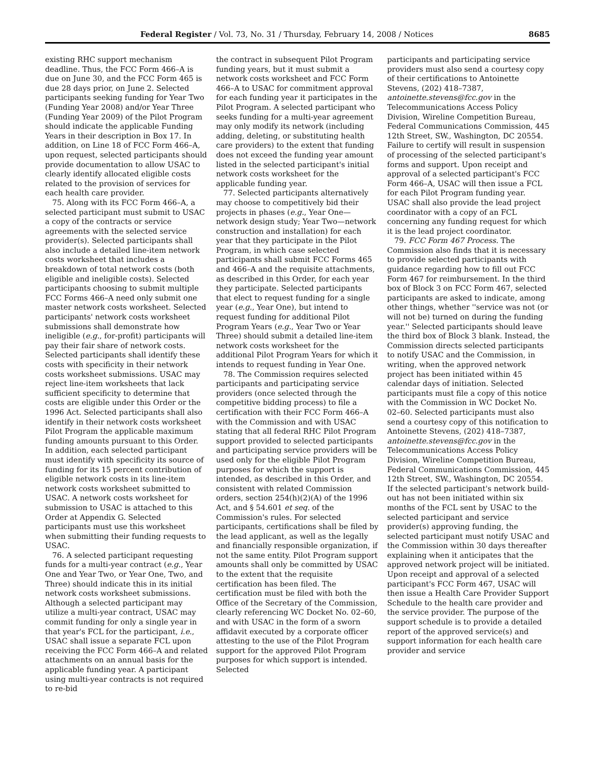Federal Register / Vol. 73, No. 31 / Thursday, February 14, 2008 / Notices 8685
existing RHC support mechanism deadline. Thus, the FCC Form 466–A is due on June 30, and the FCC Form 465 is due 28 days prior, on June 2. Selected participants seeking funding for Year Two (Funding Year 2008) and/or Year Three (Funding Year 2009) of the Pilot Program should indicate the applicable Funding Years in their description in Box 17. In addition, on Line 18 of FCC Form 466–A, upon request, selected participants should provide documentation to allow USAC to clearly identify allocated eligible costs related to the provision of services for each health care provider.
75. Along with its FCC Form 466–A, a selected participant must submit to USAC a copy of the contracts or service agreements with the selected service provider(s). Selected participants shall also include a detailed line-item network costs worksheet that includes a breakdown of total network costs (both eligible and ineligible costs). Selected participants choosing to submit multiple FCC Forms 466–A need only submit one master network costs worksheet. Selected participants' network costs worksheet submissions shall demonstrate how ineligible (e.g., for-profit) participants will pay their fair share of network costs. Selected participants shall identify these costs with specificity in their network costs worksheet submissions. USAC may reject line-item worksheets that lack sufficient specificity to determine that costs are eligible under this Order or the 1996 Act. Selected participants shall also identify in their network costs worksheet Pilot Program the applicable maximum funding amounts pursuant to this Order. In addition, each selected participant must identify with specificity its source of funding for its 15 percent contribution of eligible network costs in its line-item network costs worksheet submitted to USAC. A network costs worksheet for submission to USAC is attached to this Order at Appendix G. Selected participants must use this worksheet when submitting their funding requests to USAC.
76. A selected participant requesting funds for a multi-year contract (e.g., Year One and Year Two, or Year One, Two, and Three) should indicate this in its initial network costs worksheet submissions. Although a selected participant may utilize a multi-year contract, USAC may commit funding for only a single year in that year's FCL for the participant, i.e., USAC shall issue a separate FCL upon receiving the FCC Form 466–A and related attachments on an annual basis for the applicable funding year. A participant using multi-year contracts is not required to re-bid
the contract in subsequent Pilot Program funding years, but it must submit a network costs worksheet and FCC Form 466–A to USAC for commitment approval for each funding year it participates in the Pilot Program. A selected participant who seeks funding for a multi-year agreement may only modify its network (including adding, deleting, or substituting health care providers) to the extent that funding does not exceed the funding year amount listed in the selected participant's initial network costs worksheet for the applicable funding year.
77. Selected participants alternatively may choose to competitively bid their projects in phases (e.g., Year One—network design study; Year Two—network construction and installation) for each year that they participate in the Pilot Program, in which case selected participants shall submit FCC Forms 465 and 466–A and the requisite attachments, as described in this Order, for each year they participate. Selected participants that elect to request funding for a single year (e.g., Year One), but intend to request funding for additional Pilot Program Years (e.g., Year Two or Year Three) should submit a detailed line-item network costs worksheet for the additional Pilot Program Years for which it intends to request funding in Year One.
78. The Commission requires selected participants and participating service providers (once selected through the competitive bidding process) to file a certification with their FCC Form 466–A with the Commission and with USAC stating that all federal RHC Pilot Program support provided to selected participants and participating service providers will be used only for the eligible Pilot Program purposes for which the support is intended, as described in this Order, and consistent with related Commission orders, section 254(h)(2)(A) of the 1996 Act, and § 54.601 et seq. of the Commission's rules. For selected participants, certifications shall be filed by the lead applicant, as well as the legally and financially responsible organization, if not the same entity. Pilot Program support amounts shall only be committed by USAC to the extent that the requisite certification has been filed. The certification must be filed with both the Office of the Secretary of the Commission, clearly referencing WC Docket No. 02–60, and with USAC in the form of a sworn affidavit executed by a corporate officer attesting to the use of the Pilot Program support for the approved Pilot Program purposes for which support is intended. Selected
participants and participating service providers must also send a courtesy copy of their certifications to Antoinette Stevens, (202) 418–7387, antoinette.stevens@fcc.gov in the Telecommunications Access Policy Division, Wireline Competition Bureau, Federal Communications Commission, 445 12th Street, SW., Washington, DC 20554. Failure to certify will result in suspension of processing of the selected participant's forms and support. Upon receipt and approval of a selected participant's FCC Form 466–A, USAC will then issue a FCL for each Pilot Program funding year. USAC shall also provide the lead project coordinator with a copy of an FCL concerning any funding request for which it is the lead project coordinator.
79. FCC Form 467 Process. The Commission also finds that it is necessary to provide selected participants with guidance regarding how to fill out FCC Form 467 for reimbursement. In the third box of Block 3 on FCC Form 467, selected participants are asked to indicate, among other things, whether ''service was not (or will not be) turned on during the funding year.'' Selected participants should leave the third box of Block 3 blank. Instead, the Commission directs selected participants to notify USAC and the Commission, in writing, when the approved network project has been initiated within 45 calendar days of initiation. Selected participants must file a copy of this notice with the Commission in WC Docket No. 02–60. Selected participants must also send a courtesy copy of this notification to Antoinette Stevens, (202) 418–7387, antoinette.stevens@fcc.gov in the Telecommunications Access Policy Division, Wireline Competition Bureau, Federal Communications Commission, 445 12th Street, SW., Washington, DC 20554. If the selected participant's network build-out has not been initiated within six months of the FCL sent by USAC to the selected participant and service provider(s) approving funding, the selected participant must notify USAC and the Commission within 30 days thereafter explaining when it anticipates that the approved network project will be initiated. Upon receipt and approval of a selected participant's FCC Form 467, USAC will then issue a Health Care Provider Support Schedule to the health care provider and the service provider. The purpose of the support schedule is to provide a detailed report of the approved service(s) and support information for each health care provider and service